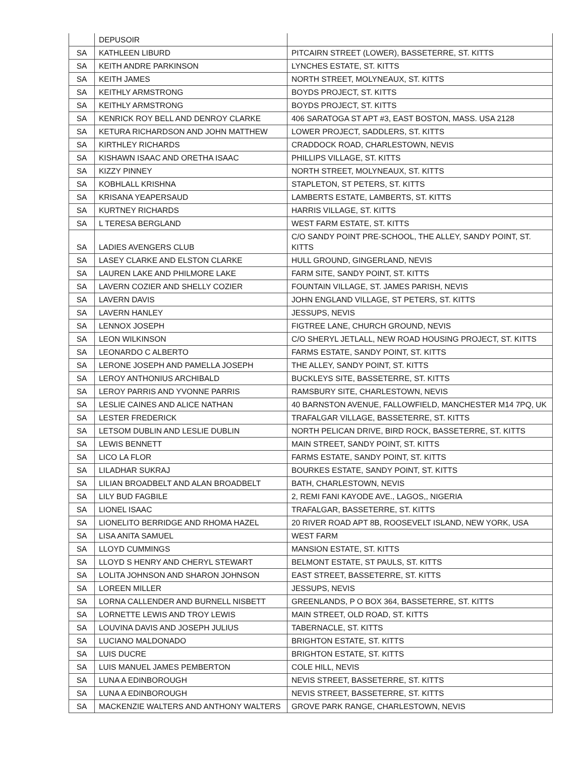| | DEPUSOIR | |
| SA | KATHLEEN LIBURD | PITCAIRN STREET (LOWER), BASSETERRE, ST. KITTS |
| SA | KEITH ANDRE PARKINSON | LYNCHES ESTATE, ST. KITTS |
| SA | KEITH JAMES | NORTH STREET, MOLYNEAUX, ST. KITTS |
| SA | KEITHLY ARMSTRONG | BOYDS PROJECT, ST. KITTS |
| SA | KEITHLY ARMSTRONG | BOYDS PROJECT, ST. KITTS |
| SA | KENRICK ROY BELL AND DENROY CLARKE | 406 SARATOGA ST APT #3, EAST BOSTON, MASS. USA 2128 |
| SA | KETURA RICHARDSON AND JOHN MATTHEW | LOWER PROJECT, SADDLERS, ST. KITTS |
| SA | KIRTHLEY RICHARDS | CRADDOCK ROAD, CHARLESTOWN, NEVIS |
| SA | KISHAWN ISAAC AND ORETHA ISAAC | PHILLIPS VILLAGE, ST. KITTS |
| SA | KIZZY PINNEY | NORTH STREET, MOLYNEAUX, ST. KITTS |
| SA | KOBHLALL KRISHNA | STAPLETON, ST PETERS, ST. KITTS |
| SA | KRISANA YEAPERSAUD | LAMBERTS ESTATE, LAMBERTS, ST. KITTS |
| SA | KURTNEY RICHARDS | HARRIS VILLAGE, ST. KITTS |
| SA | L TERESA BERGLAND | WEST FARM ESTATE, ST. KITTS |
| SA | LADIES AVENGERS CLUB | C/O SANDY POINT PRE-SCHOOL, THE ALLEY, SANDY POINT, ST. KITTS |
| SA | LASEY CLARKE AND ELSTON CLARKE | HULL GROUND, GINGERLAND, NEVIS |
| SA | LAUREN LAKE AND PHILMORE LAKE | FARM SITE, SANDY POINT, ST. KITTS |
| SA | LAVERN COZIER AND SHELLY COZIER | FOUNTAIN VILLAGE, ST. JAMES PARISH, NEVIS |
| SA | LAVERN DAVIS | JOHN ENGLAND VILLAGE, ST PETERS, ST. KITTS |
| SA | LAVERN HANLEY | JESSUPS, NEVIS |
| SA | LENNOX JOSEPH | FIGTREE LANE, CHURCH GROUND, NEVIS |
| SA | LEON WILKINSON | C/O SHERYL JETLALL, NEW ROAD HOUSING PROJECT, ST. KITTS |
| SA | LEONARDO C ALBERTO | FARMS ESTATE, SANDY POINT, ST. KITTS |
| SA | LERONE JOSEPH AND PAMELLA JOSEPH | THE ALLEY, SANDY POINT, ST. KITTS |
| SA | LEROY ANTHONIUS ARCHIBALD | BUCKLEYS SITE, BASSETERRE, ST. KITTS |
| SA | LEROY PARRIS AND YVONNE PARRIS | RAMSBURY SITE, CHARLESTOWN, NEVIS |
| SA | LESLIE CAINES AND ALICE NATHAN | 40 BARNSTON AVENUE, FALLOWFIELD, MANCHESTER M14 7PQ, UK |
| SA | LESTER FREDERICK | TRAFALGAR VILLAGE, BASSETERRE, ST. KITTS |
| SA | LETSOM DUBLIN AND LESLIE DUBLIN | NORTH PELICAN DRIVE, BIRD ROCK, BASSETERRE, ST. KITTS |
| SA | LEWIS BENNETT | MAIN STREET, SANDY POINT, ST. KITTS |
| SA | LICO LA FLOR | FARMS ESTATE, SANDY POINT, ST. KITTS |
| SA | LILADHAR SUKRAJ | BOURKES ESTATE, SANDY POINT, ST. KITTS |
| SA | LILIAN BROADBELT AND ALAN BROADBELT | BATH, CHARLESTOWN, NEVIS |
| SA | LILY BUD FAGBILE | 2, REMI FANI KAYODE AVE., LAGOS,, NIGERIA |
| SA | LIONEL ISAAC | TRAFALGAR, BASSETERRE, ST. KITTS |
| SA | LIONELITO BERRIDGE AND RHOMA HAZEL | 20 RIVER ROAD APT 8B, ROOSEVELT ISLAND, NEW YORK, USA |
| SA | LISA ANITA SAMUEL | WEST FARM |
| SA | LLOYD CUMMINGS | MANSION ESTATE, ST. KITTS |
| SA | LLOYD S HENRY AND CHERYL STEWART | BELMONT ESTATE, ST PAULS, ST. KITTS |
| SA | LOLITA JOHNSON AND SHARON JOHNSON | EAST STREET, BASSETERRE, ST. KITTS |
| SA | LOREEN MILLER | JESSUPS, NEVIS |
| SA | LORNA CALLENDER AND BURNELL NISBETT | GREENLANDS, P O BOX 364, BASSETERRE, ST. KITTS |
| SA | LORNETTE LEWIS AND TROY LEWIS | MAIN STREET, OLD ROAD, ST. KITTS |
| SA | LOUVINA DAVIS AND JOSEPH JULIUS | TABERNACLE, ST. KITTS |
| SA | LUCIANO MALDONADO | BRIGHTON ESTATE, ST. KITTS |
| SA | LUIS DUCRE | BRIGHTON ESTATE, ST. KITTS |
| SA | LUIS MANUEL JAMES PEMBERTON | COLE HILL, NEVIS |
| SA | LUNA A EDINBOROUGH | NEVIS STREET, BASSETERRE, ST. KITTS |
| SA | LUNA A EDINBOROUGH | NEVIS STREET, BASSETERRE, ST. KITTS |
| SA | MACKENZIE WALTERS AND ANTHONY WALTERS | GROVE PARK RANGE, CHARLESTOWN, NEVIS |